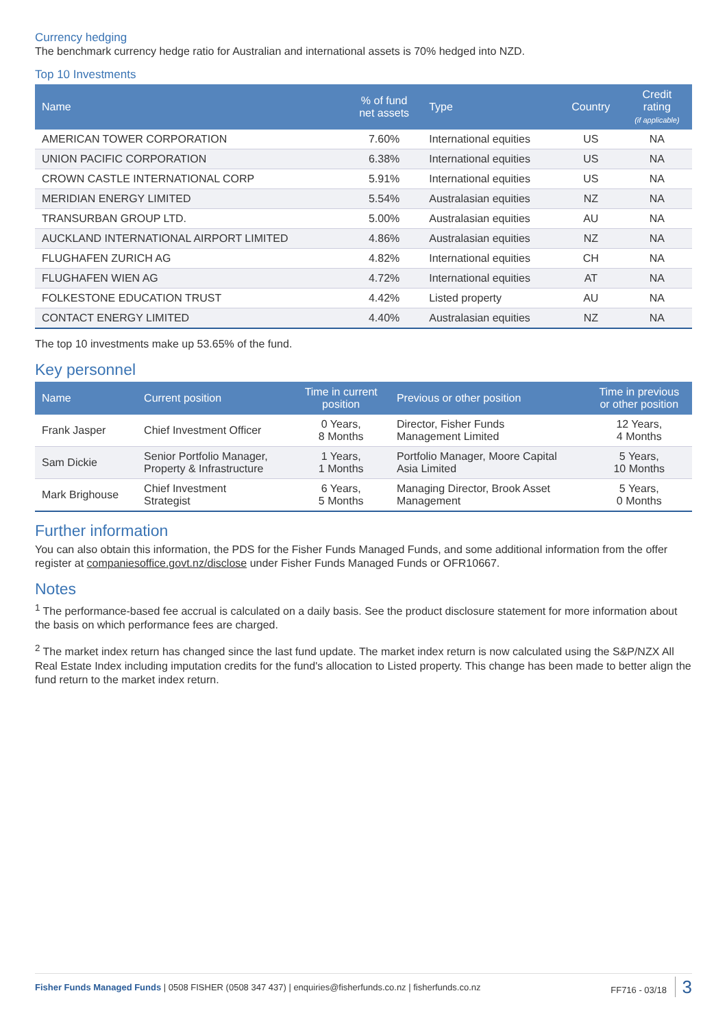Currency hedging
The benchmark currency hedge ratio for Australian and international assets is 70% hedged into NZD.
Top 10 Investments
| Name | % of fund net assets | Type | Country | Credit rating (if applicable) |
| --- | --- | --- | --- | --- |
| AMERICAN TOWER CORPORATION | 7.60% | International equities | US | NA |
| UNION PACIFIC CORPORATION | 6.38% | International equities | US | NA |
| CROWN CASTLE INTERNATIONAL CORP | 5.91% | International equities | US | NA |
| MERIDIAN ENERGY LIMITED | 5.54% | Australasian equities | NZ | NA |
| TRANSURBAN GROUP LTD. | 5.00% | Australasian equities | AU | NA |
| AUCKLAND INTERNATIONAL AIRPORT LIMITED | 4.86% | Australasian equities | NZ | NA |
| FLUGHAFEN ZURICH AG | 4.82% | International equities | CH | NA |
| FLUGHAFEN WIEN AG | 4.72% | International equities | AT | NA |
| FOLKESTONE EDUCATION TRUST | 4.42% | Listed property | AU | NA |
| CONTACT ENERGY LIMITED | 4.40% | Australasian equities | NZ | NA |
The top 10 investments make up 53.65% of the fund.
Key personnel
| Name | Current position | Time in current position | Previous or other position | Time in previous or other position |
| --- | --- | --- | --- | --- |
| Frank Jasper | Chief Investment Officer | 0 Years, 8 Months | Director, Fisher Funds Management Limited | 12 Years, 4 Months |
| Sam Dickie | Senior Portfolio Manager, Property & Infrastructure | 1 Years, 1 Months | Portfolio Manager, Moore Capital Asia Limited | 5 Years, 10 Months |
| Mark Brighouse | Chief Investment Strategist | 6 Years, 5 Months | Managing Director, Brook Asset Management | 5 Years, 0 Months |
Further information
You can also obtain this information, the PDS for the Fisher Funds Managed Funds, and some additional information from the offer register at companiesoffice.govt.nz/disclose under Fisher Funds Managed Funds or OFR10667.
Notes
<sup>1</sup> The performance-based fee accrual is calculated on a daily basis. See the product disclosure statement for more information about the basis on which performance fees are charged.
<sup>2</sup> The market index return has changed since the last fund update. The market index return is now calculated using the S&P/NZX All Real Estate Index including imputation credits for the fund's allocation to Listed property. This change has been made to better align the fund return to the market index return.
Fisher Funds Managed Funds | 0508 FISHER (0508 347 437) | enquiries@fisherfunds.co.nz | fisherfunds.co.nz FF716 - 03/18 3